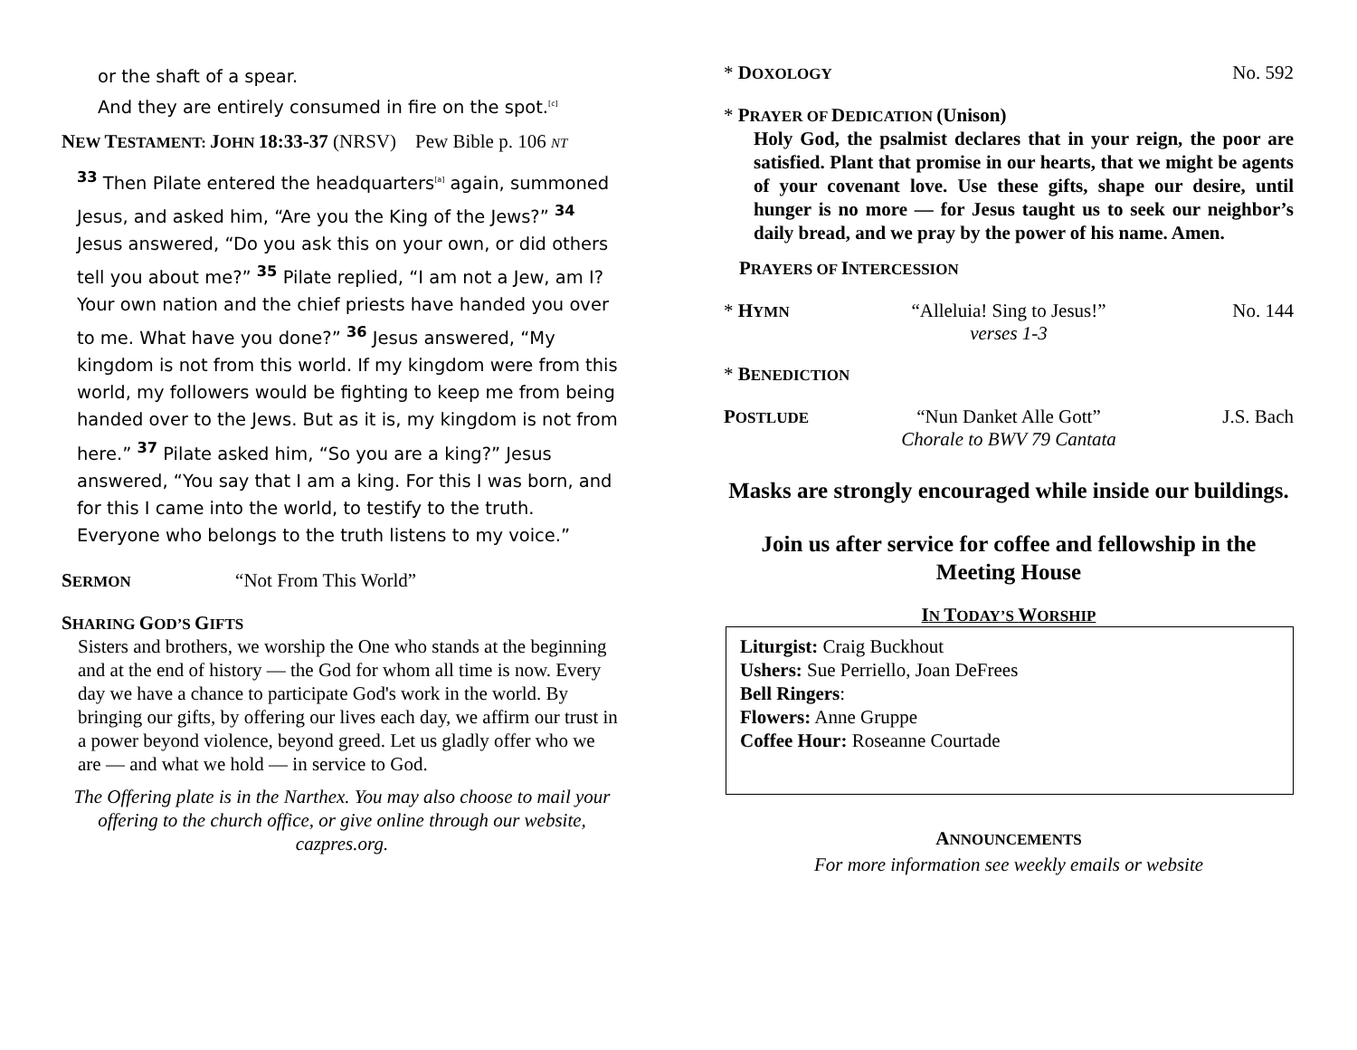or the shaft of a spear.
And they are entirely consumed in fire on the spot.<sup>[c]</sup>
NEW TESTAMENT: JOHN 18:33-37 (NRSV) Pew Bible p. 106 NT
<sup>33</sup> Then Pilate entered the headquarters<sup>[a]</sup> again, summoned Jesus, and asked him, “Are you the King of the Jews?” <sup>34</sup> Jesus answered, “Do you ask this on your own, or did others tell you about me?” <sup>35</sup> Pilate replied, “I am not a Jew, am I? Your own nation and the chief priests have handed you over to me. What have you done?” <sup>36</sup> Jesus answered, “My kingdom is not from this world. If my kingdom were from this world, my followers would be fighting to keep me from being handed over to the Jews. But as it is, my kingdom is not from here.” <sup>37</sup> Pilate asked him, “So you are a king?” Jesus answered, “You say that I am a king. For this I was born, and for this I came into the world, to testify to the truth. Everyone who belongs to the truth listens to my voice.”
SERMON “Not From This World”
SHARING GOD’S GIFTS
Sisters and brothers, we worship the One who stands at the beginning and at the end of history — the God for whom all time is now. Every day we have a chance to participate God's work in the world. By bringing our gifts, by offering our lives each day, we affirm our trust in a power beyond violence, beyond greed. Let us gladly offer who we are — and what we hold — in service to God.
The Offering plate is in the Narthex. You may also choose to mail your offering to the church office, or give online through our website, cazpres.org.
* DOXOLOGY No. 592
* PRAYER OF DEDICATION (Unison)
Holy God, the psalmist declares that in your reign, the poor are satisfied. Plant that promise in our hearts, that we might be agents of your covenant love. Use these gifts, shape our desire, until hunger is no more — for Jesus taught us to seek our neighbor’s daily bread, and we pray by the power of his name. Amen.
PRAYERS OF INTERCESSION
* HYMN “Alleluia! Sing to Jesus!”
verses 1-3 No. 144
* BENEDICTION
POSTLUDE “Nun Danket Alle Gott”
Chorale to BWV 79 Cantata J.S. Bach
Masks are strongly encouraged while inside our buildings.
Join us after service for coffee and fellowship in the Meeting House
IN TODAY’S WORSHIP
Liturgist: Craig Buckhout
Ushers: Sue Perriello, Joan DeFrees
Bell Ringers:
Flowers: Anne Gruppe
Coffee Hour: Roseanne Courtade
ANNOUNCEMENTS
For more information see weekly emails or website